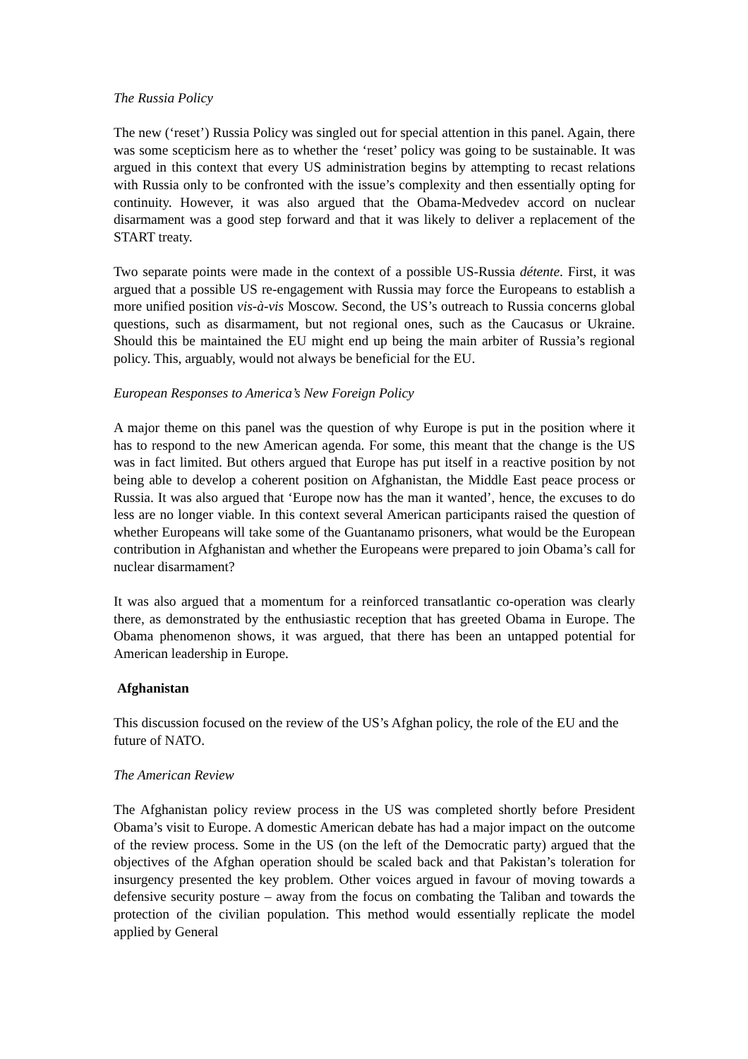The Russia Policy
The new (‘reset’) Russia Policy was singled out for special attention in this panel. Again, there was some scepticism here as to whether the ‘reset’ policy was going to be sustainable. It was argued in this context that every US administration begins by attempting to recast relations with Russia only to be confronted with the issue’s complexity and then essentially opting for continuity. However, it was also argued that the Obama-Medvedev accord on nuclear disarmament was a good step forward and that it was likely to deliver a replacement of the START treaty.
Two separate points were made in the context of a possible US-Russia détente. First, it was argued that a possible US re-engagement with Russia may force the Europeans to establish a more unified position vis-à-vis Moscow. Second, the US’s outreach to Russia concerns global questions, such as disarmament, but not regional ones, such as the Caucasus or Ukraine. Should this be maintained the EU might end up being the main arbiter of Russia’s regional policy. This, arguably, would not always be beneficial for the EU.
European Responses to America’s New Foreign Policy
A major theme on this panel was the question of why Europe is put in the position where it has to respond to the new American agenda. For some, this meant that the change is the US was in fact limited. But others argued that Europe has put itself in a reactive position by not being able to develop a coherent position on Afghanistan, the Middle East peace process or Russia. It was also argued that ‘Europe now has the man it wanted’, hence, the excuses to do less are no longer viable. In this context several American participants raised the question of whether Europeans will take some of the Guantanamo prisoners, what would be the European contribution in Afghanistan and whether the Europeans were prepared to join Obama’s call for nuclear disarmament?
It was also argued that a momentum for a reinforced transatlantic co-operation was clearly there, as demonstrated by the enthusiastic reception that has greeted Obama in Europe. The Obama phenomenon shows, it was argued, that there has been an untapped potential for American leadership in Europe.
Afghanistan
This discussion focused on the review of the US’s Afghan policy, the role of the EU and the future of NATO.
The American Review
The Afghanistan policy review process in the US was completed shortly before President Obama’s visit to Europe. A domestic American debate has had a major impact on the outcome of the review process. Some in the US (on the left of the Democratic party) argued that the objectives of the Afghan operation should be scaled back and that Pakistan’s toleration for insurgency presented the key problem. Other voices argued in favour of moving towards a defensive security posture – away from the focus on combating the Taliban and towards the protection of the civilian population. This method would essentially replicate the model applied by General